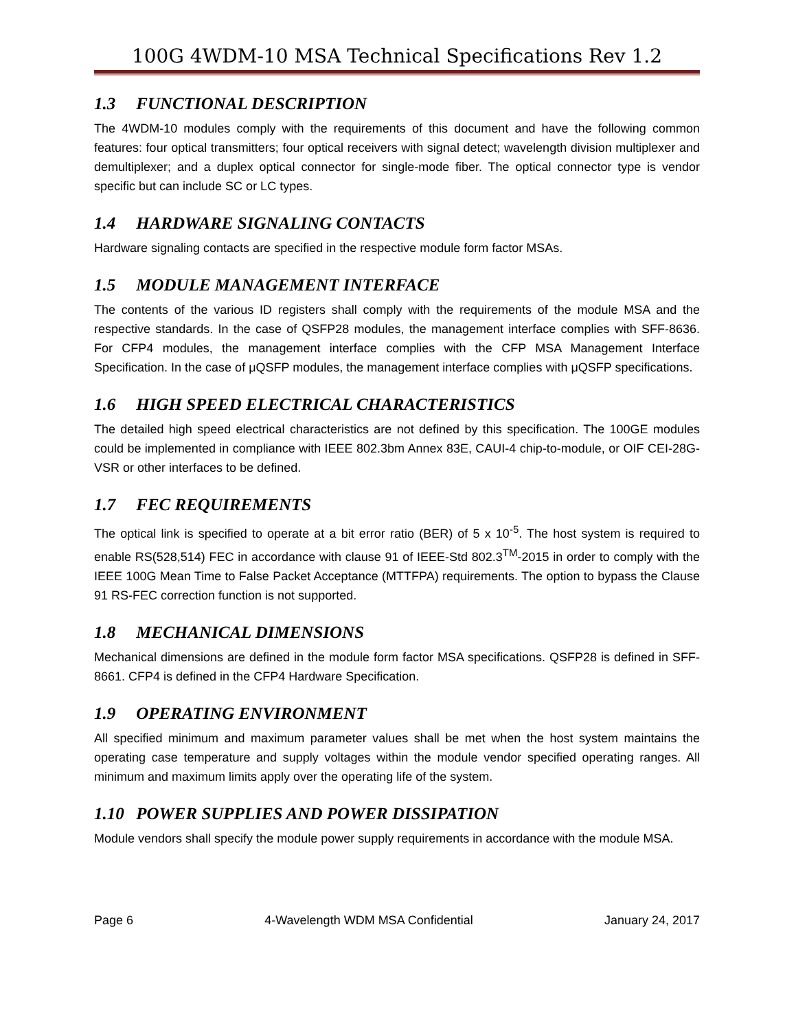100G 4WDM-10 MSA Technical Specifications Rev 1.2
1.3 FUNCTIONAL DESCRIPTION
The 4WDM-10 modules comply with the requirements of this document and have the following common features: four optical transmitters; four optical receivers with signal detect; wavelength division multiplexer and demultiplexer; and a duplex optical connector for single-mode fiber. The optical connector type is vendor specific but can include SC or LC types.
1.4 HARDWARE SIGNALING CONTACTS
Hardware signaling contacts are specified in the respective module form factor MSAs.
1.5 MODULE MANAGEMENT INTERFACE
The contents of the various ID registers shall comply with the requirements of the module MSA and the respective standards. In the case of QSFP28 modules, the management interface complies with SFF-8636. For CFP4 modules, the management interface complies with the CFP MSA Management Interface Specification. In the case of μQSFP modules, the management interface complies with μQSFP specifications.
1.6 HIGH SPEED ELECTRICAL CHARACTERISTICS
The detailed high speed electrical characteristics are not defined by this specification. The 100GE modules could be implemented in compliance with IEEE 802.3bm Annex 83E, CAUI-4 chip-to-module, or OIF CEI-28G-VSR or other interfaces to be defined.
1.7 FEC REQUIREMENTS
The optical link is specified to operate at a bit error ratio (BER) of 5 x 10<sup>-5</sup>. The host system is required to enable RS(528,514) FEC in accordance with clause 91 of IEEE-Std 802.3<sup>TM</sup>-2015 in order to comply with the IEEE 100G Mean Time to False Packet Acceptance (MTTFPA) requirements. The option to bypass the Clause 91 RS-FEC correction function is not supported.
1.8 MECHANICAL DIMENSIONS
Mechanical dimensions are defined in the module form factor MSA specifications. QSFP28 is defined in SFF-8661. CFP4 is defined in the CFP4 Hardware Specification.
1.9 OPERATING ENVIRONMENT
All specified minimum and maximum parameter values shall be met when the host system maintains the operating case temperature and supply voltages within the module vendor specified operating ranges. All minimum and maximum limits apply over the operating life of the system.
1.10 POWER SUPPLIES AND POWER DISSIPATION
Module vendors shall specify the module power supply requirements in accordance with the module MSA.
Page 6 4-Wavelength WDM MSA Confidential January 24, 2017